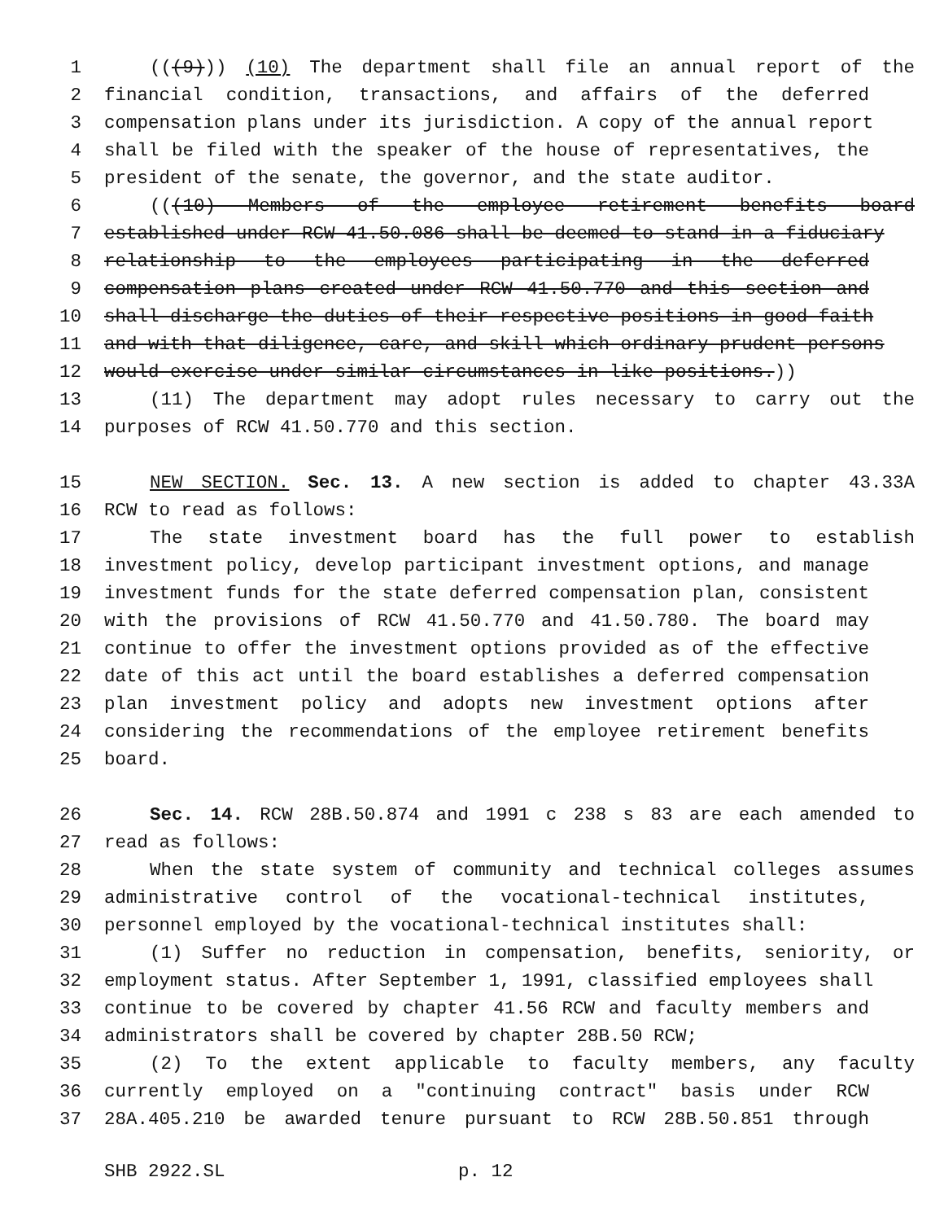1 (((9))) (10) The department shall file an annual report of the
2 financial condition, transactions, and affairs of the deferred
3 compensation plans under its jurisdiction. A copy of the annual report
4 shall be filed with the speaker of the house of representatives, the
5 president of the senate, the governor, and the state auditor.
6 (((10) Members of the employee retirement benefits board
7 established under RCW 41.50.086 shall be deemed to stand in a fiduciary
8 relationship to the employees participating in the deferred
9 compensation plans created under RCW 41.50.770 and this section and
10 shall discharge the duties of their respective positions in good faith
11 and with that diligence, care, and skill which ordinary prudent persons
12 would exercise under similar circumstances in like positions.))
13 (11) The department may adopt rules necessary to carry out the
14 purposes of RCW 41.50.770 and this section.
15 NEW SECTION. Sec. 13. A new section is added to chapter 43.33A
16 RCW to read as follows:
17 The state investment board has the full power to establish
18 investment policy, develop participant investment options, and manage
19 investment funds for the state deferred compensation plan, consistent
20 with the provisions of RCW 41.50.770 and 41.50.780. The board may
21 continue to offer the investment options provided as of the effective
22 date of this act until the board establishes a deferred compensation
23 plan investment policy and adopts new investment options after
24 considering the recommendations of the employee retirement benefits
25 board.
26 Sec. 14. RCW 28B.50.874 and 1991 c 238 s 83 are each amended to
27 read as follows:
28 When the state system of community and technical colleges assumes
29 administrative control of the vocational-technical institutes,
30 personnel employed by the vocational-technical institutes shall:
31 (1) Suffer no reduction in compensation, benefits, seniority, or
32 employment status. After September 1, 1991, classified employees shall
33 continue to be covered by chapter 41.56 RCW and faculty members and
34 administrators shall be covered by chapter 28B.50 RCW;
35 (2) To the extent applicable to faculty members, any faculty
36 currently employed on a "continuing contract" basis under RCW
37 28A.405.210 be awarded tenure pursuant to RCW 28B.50.851 through
SHB 2922.SL p. 12